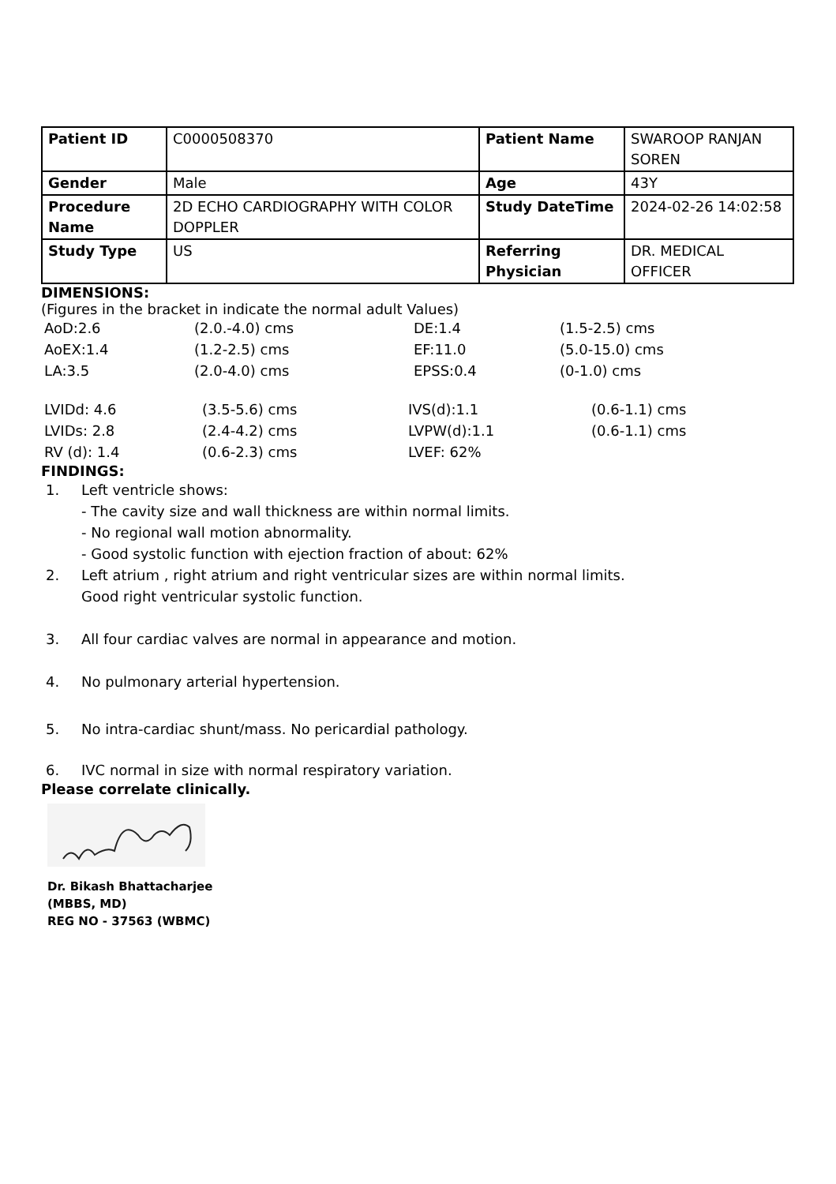| Patient ID | C0000508370 | Patient Name | SWAROOP RANJAN SOREN |
| Gender | Male | Age | 43Y |
| Procedure Name | 2D ECHO CARDIOGRAPHY WITH COLOR DOPPLER | Study DateTime | 2024-02-26 14:02:58 |
| Study Type | US | Referring Physician | DR. MEDICAL OFFICER |
DIMENSIONS:
(Figures in the bracket in indicate the normal adult Values)
| AoD:2.6 | (2.0.-4.0) cms | DE:1.4 | (1.5-2.5) cms |
| AoEX:1.4 | (1.2-2.5) cms | EF:11.0 | (5.0-15.0) cms |
| LA:3.5 | (2.0-4.0) cms | EPSS:0.4 | (0-1.0) cms |
| LVIDd: 4.6 | (3.5-5.6) cms | IVS(d):1.1 | (0.6-1.1) cms |
| LVIDs: 2.8 | (2.4-4.2) cms | LVPW(d):1.1 | (0.6-1.1) cms |
| RV (d): 1.4 | (0.6-2.3) cms | LVEF: 62% | |
FINDINGS:
1. Left ventricle shows:
- The cavity size and wall thickness are within normal limits.
- No regional wall motion abnormality.
- Good systolic function with ejection fraction of about: 62%
2. Left atrium , right atrium and right ventricular sizes are within normal limits.
Good right ventricular systolic function.
3. All four cardiac valves are normal in appearance and motion.
4. No pulmonary arterial hypertension.
5. No intra-cardiac shunt/mass. No pericardial pathology.
6. IVC normal in size with normal respiratory variation.
Please correlate clinically.
Dr. Bikash Bhattacharjee
(MBBS, MD)
REG NO - 37563 (WBMC)